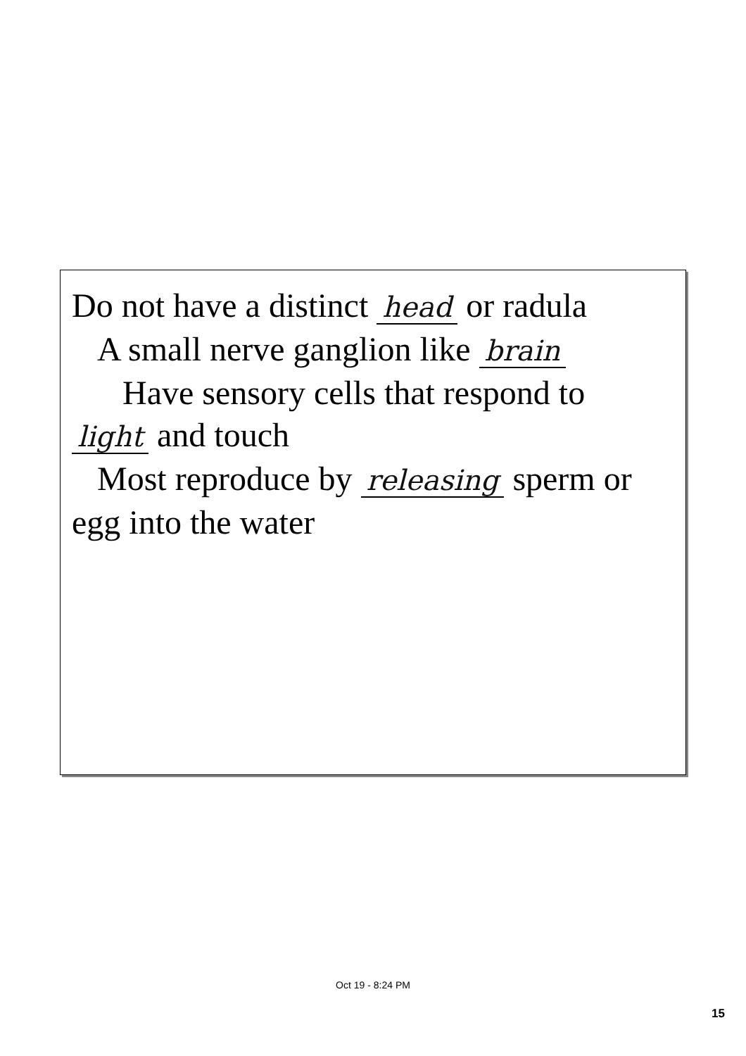Do not have a distinct head or radula
A small nerve ganglion like brain
Have sensory cells that respond to
light and touch
Most reproduce by releasing sperm or
egg into the water
Oct 19 - 8:24 PM
15